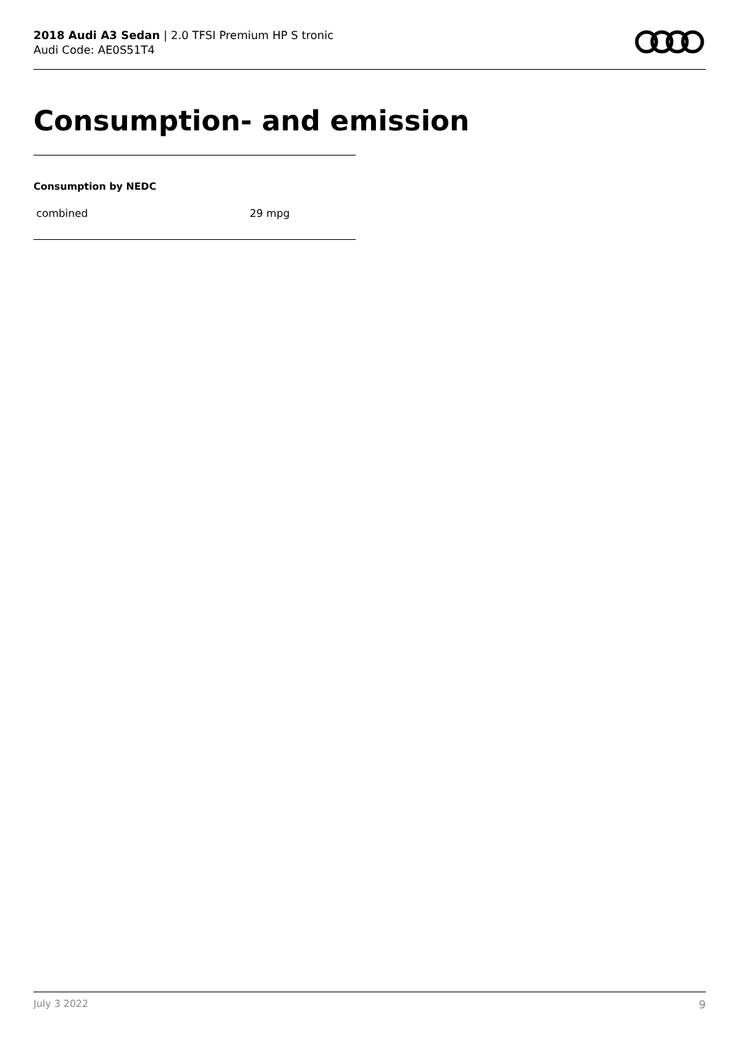2018 Audi A3 Sedan | 2.0 TFSI Premium HP S tronic
Audi Code: AE0S51T4
Consumption- and emission
Consumption by NEDC
| combined | 29 mpg |
July 3 2022 9